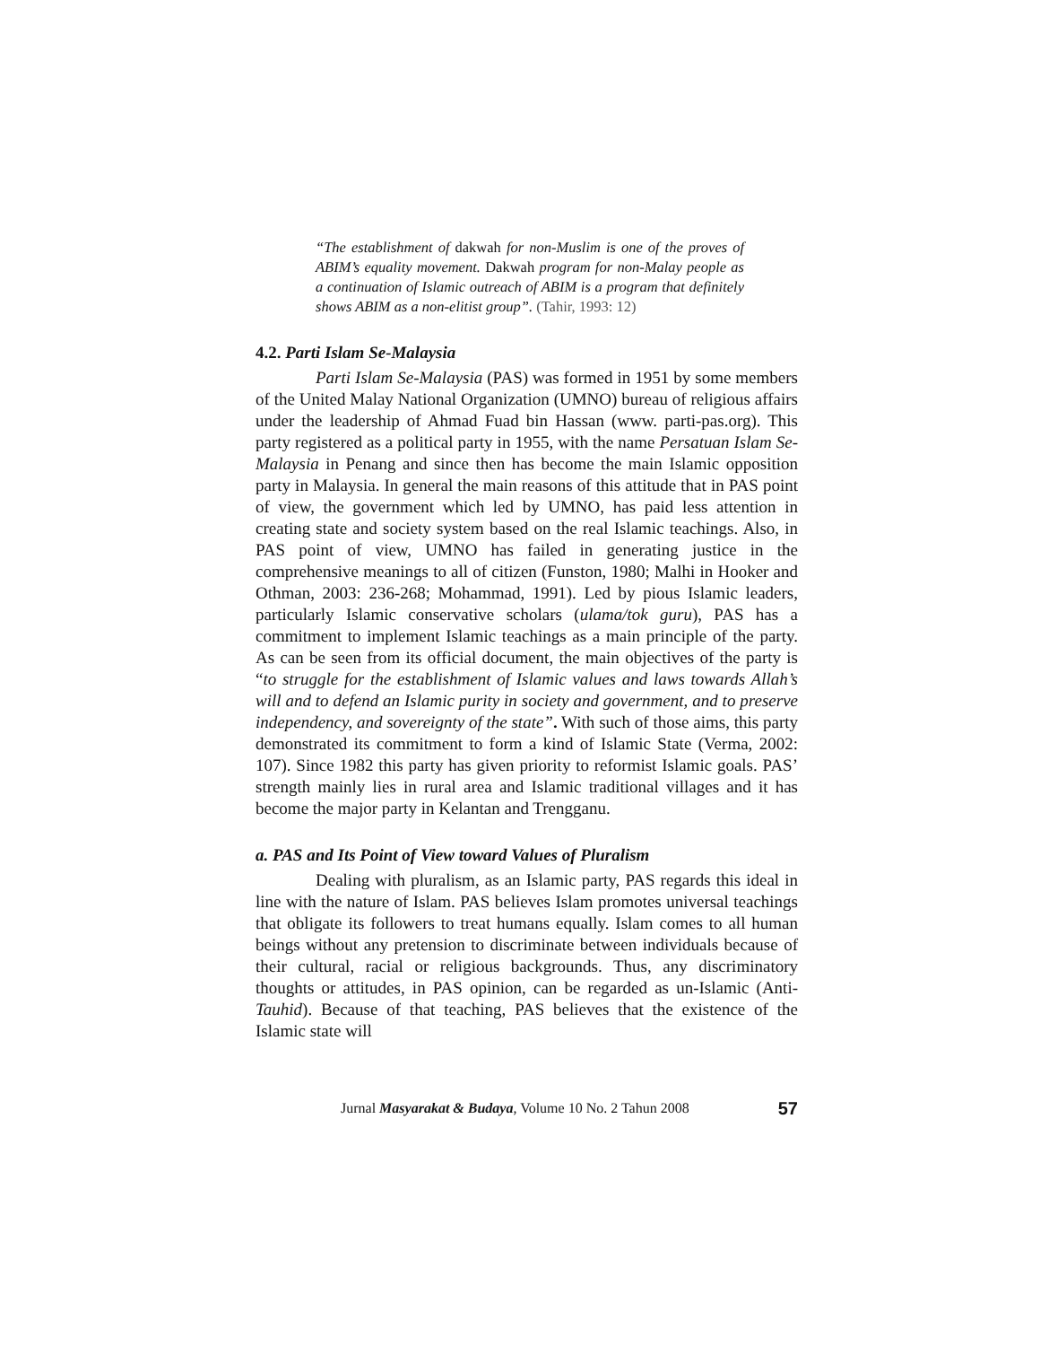“The establishment of dakwah for non-Muslim is one of the proves of ABIM’s equality movement. Dakwah program for non-Malay people as a continuation of Islamic outreach of ABIM is a program that definitely shows ABIM as a non-elitist group”. (Tahir, 1993: 12)
4.2. Parti Islam Se-Malaysia
Parti Islam Se-Malaysia (PAS) was formed in 1951 by some members of the United Malay National Organization (UMNO) bureau of religious affairs under the leadership of Ahmad Fuad bin Hassan (www. parti-pas.org). This party registered as a political party in 1955, with the name Persatuan Islam Se-Malaysia in Penang and since then has become the main Islamic opposition party in Malaysia. In general the main reasons of this attitude that in PAS point of view, the government which led by UMNO, has paid less attention in creating state and society system based on the real Islamic teachings. Also, in PAS point of view, UMNO has failed in generating justice in the comprehensive meanings to all of citizen (Funston, 1980; Malhi in Hooker and Othman, 2003: 236-268; Mohammad, 1991). Led by pious Islamic leaders, particularly Islamic conservative scholars (ulama/tok guru), PAS has a commitment to implement Islamic teachings as a main principle of the party. As can be seen from its official document, the main objectives of the party is “to struggle for the establishment of Islamic values and laws towards Allah’s will and to defend an Islamic purity in society and government, and to preserve independency, and sovereignty of the state”. With such of those aims, this party demonstrated its commitment to form a kind of Islamic State (Verma, 2002: 107). Since 1982 this party has given priority to reformist Islamic goals. PAS’ strength mainly lies in rural area and Islamic traditional villages and it has become the major party in Kelantan and Trengganu.
a. PAS and Its Point of View toward Values of Pluralism
Dealing with pluralism, as an Islamic party, PAS regards this ideal in line with the nature of Islam. PAS believes Islam promotes universal teachings that obligate its followers to treat humans equally. Islam comes to all human beings without any pretension to discriminate between individuals because of their cultural, racial or religious backgrounds. Thus, any discriminatory thoughts or attitudes, in PAS opinion, can be regarded as un-Islamic (Anti-Tauhid). Because of that teaching, PAS believes that the existence of the Islamic state will
Jurnal Masyarakat & Budaya, Volume 10 No. 2 Tahun 2008 57